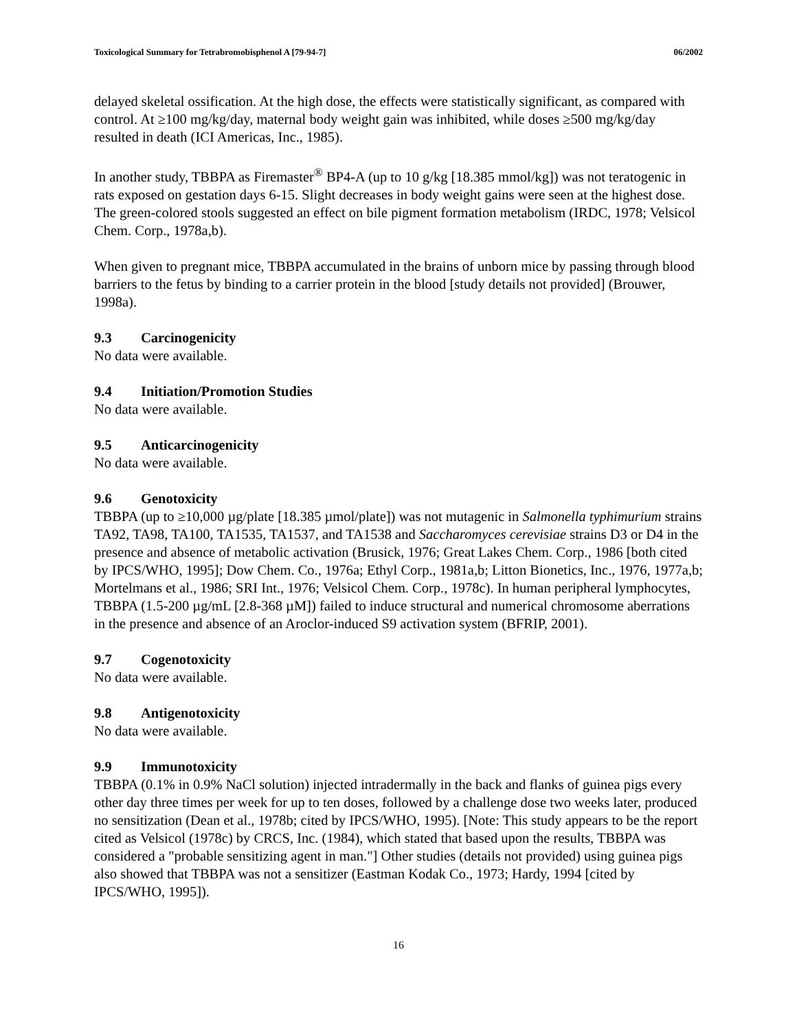Toxicological Summary for Tetrabromobisphenol A [79-94-7] 06/2002
delayed skeletal ossification. At the high dose, the effects were statistically significant, as compared with control. At ≥100 mg/kg/day, maternal body weight gain was inhibited, while doses ≥500 mg/kg/day resulted in death (ICI Americas, Inc., 1985).
In another study, TBBPA as Firemaster<sup>®</sup> BP4-A (up to 10 g/kg [18.385 mmol/kg]) was not teratogenic in rats exposed on gestation days 6-15. Slight decreases in body weight gains were seen at the highest dose. The green-colored stools suggested an effect on bile pigment formation metabolism (IRDC, 1978; Velsicol Chem. Corp., 1978a,b).
When given to pregnant mice, TBBPA accumulated in the brains of unborn mice by passing through blood barriers to the fetus by binding to a carrier protein in the blood [study details not provided] (Brouwer, 1998a).
9.3 Carcinogenicity
No data were available.
9.4 Initiation/Promotion Studies
No data were available.
9.5 Anticarcinogenicity
No data were available.
9.6 Genotoxicity
TBBPA (up to ≥10,000 µg/plate [18.385 µmol/plate]) was not mutagenic in Salmonella typhimurium strains TA92, TA98, TA100, TA1535, TA1537, and TA1538 and Saccharomyces cerevisiae strains D3 or D4 in the presence and absence of metabolic activation (Brusick, 1976; Great Lakes Chem. Corp., 1986 [both cited by IPCS/WHO, 1995]; Dow Chem. Co., 1976a; Ethyl Corp., 1981a,b; Litton Bionetics, Inc., 1976, 1977a,b; Mortelmans et al., 1986; SRI Int., 1976; Velsicol Chem. Corp., 1978c). In human peripheral lymphocytes, TBBPA (1.5-200 µg/mL [2.8-368 µM]) failed to induce structural and numerical chromosome aberrations in the presence and absence of an Aroclor-induced S9 activation system (BFRIP, 2001).
9.7 Cogenotoxicity
No data were available.
9.8 Antigenotoxicity
No data were available.
9.9 Immunotoxicity
TBBPA (0.1% in 0.9% NaCl solution) injected intradermally in the back and flanks of guinea pigs every other day three times per week for up to ten doses, followed by a challenge dose two weeks later, produced no sensitization (Dean et al., 1978b; cited by IPCS/WHO, 1995). [Note: This study appears to be the report cited as Velsicol (1978c) by CRCS, Inc. (1984), which stated that based upon the results, TBBPA was considered a "probable sensitizing agent in man."] Other studies (details not provided) using guinea pigs also showed that TBBPA was not a sensitizer (Eastman Kodak Co., 1973; Hardy, 1994 [cited by IPCS/WHO, 1995]).
16